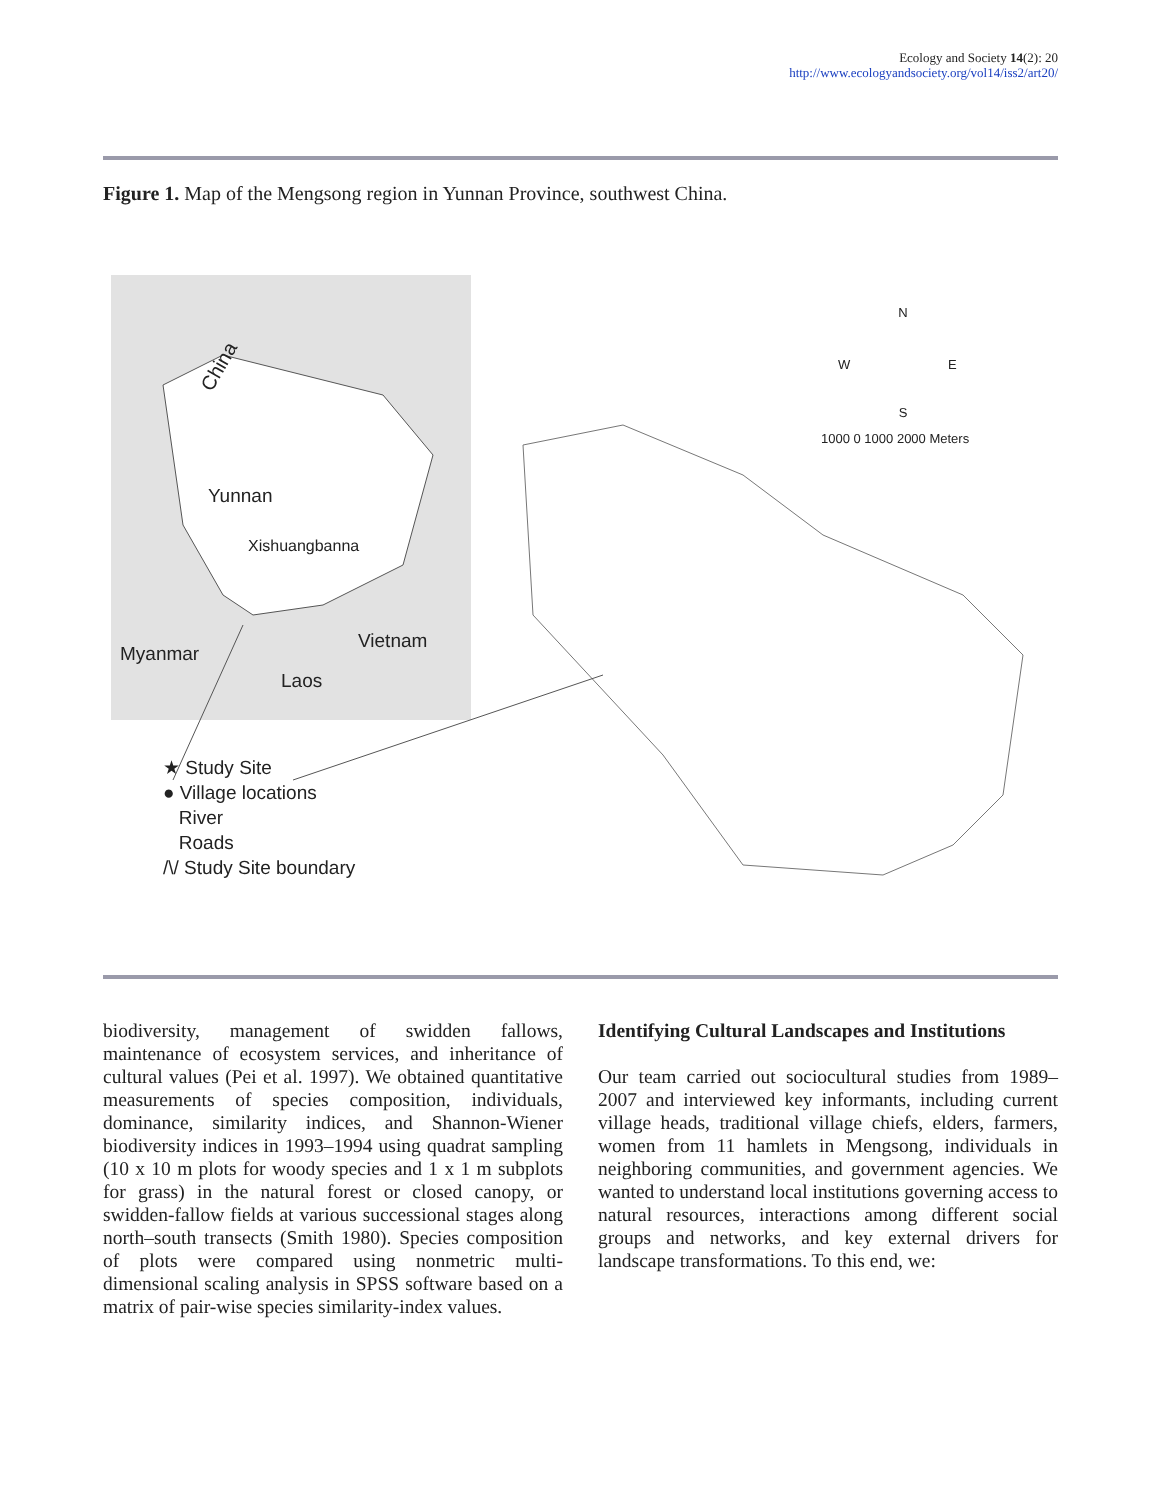Ecology and Society 14(2): 20
http://www.ecologyandsociety.org/vol14/iss2/art20/
Figure 1. Map of the Mengsong region in Yunnan Province, southwest China.
China
Yunnan
Xishuangbanna
Myanmar
Vietnam
Laos
N
W E
S
1000 0 1000 2000 Meters
★ Study Site
● Village locations
River
Roads
/\/ Study Site boundary
biodiversity, management of swidden fallows, maintenance of ecosystem services, and inheritance of cultural values (Pei et al. 1997). We obtained quantitative measurements of species composition, individuals, dominance, similarity indices, and Shannon-Wiener biodiversity indices in 1993–1994 using quadrat sampling (10 x 10 m plots for woody species and 1 x 1 m subplots for grass) in the natural forest or closed canopy, or swidden-fallow fields at various successional stages along north–south transects (Smith 1980). Species composition of plots were compared using nonmetric multi-dimensional scaling analysis in SPSS software based on a matrix of pair-wise species similarity-index values.
Identifying Cultural Landscapes and Institutions
Our team carried out sociocultural studies from 1989–2007 and interviewed key informants, including current village heads, traditional village chiefs, elders, farmers, women from 11 hamlets in Mengsong, individuals in neighboring communities, and government agencies. We wanted to understand local institutions governing access to natural resources, interactions among different social groups and networks, and key external drivers for landscape transformations. To this end, we: